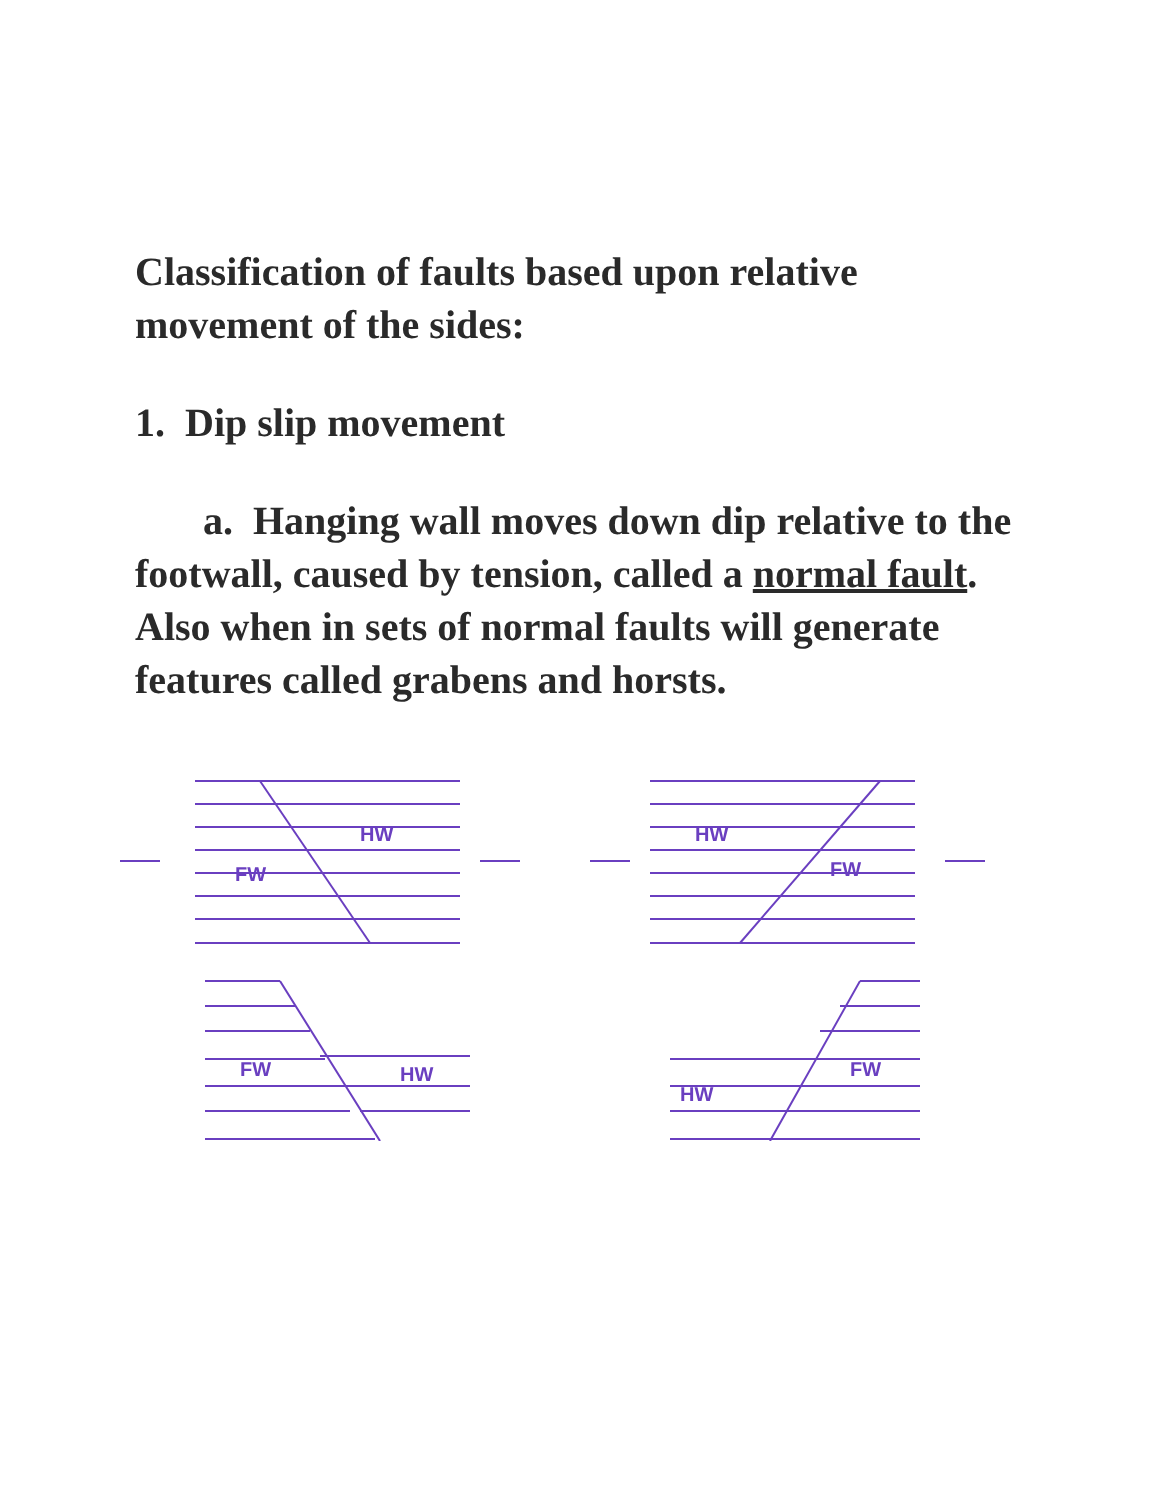Classification of faults based upon relative movement of the sides:
1. Dip slip movement
a. Hanging wall moves down dip relative to the footwall, caused by tension, called a normal fault. Also when in sets of normal faults will generate features called grabens and horsts.
FW
HW
FW
HW
HW
FW
FW
HW